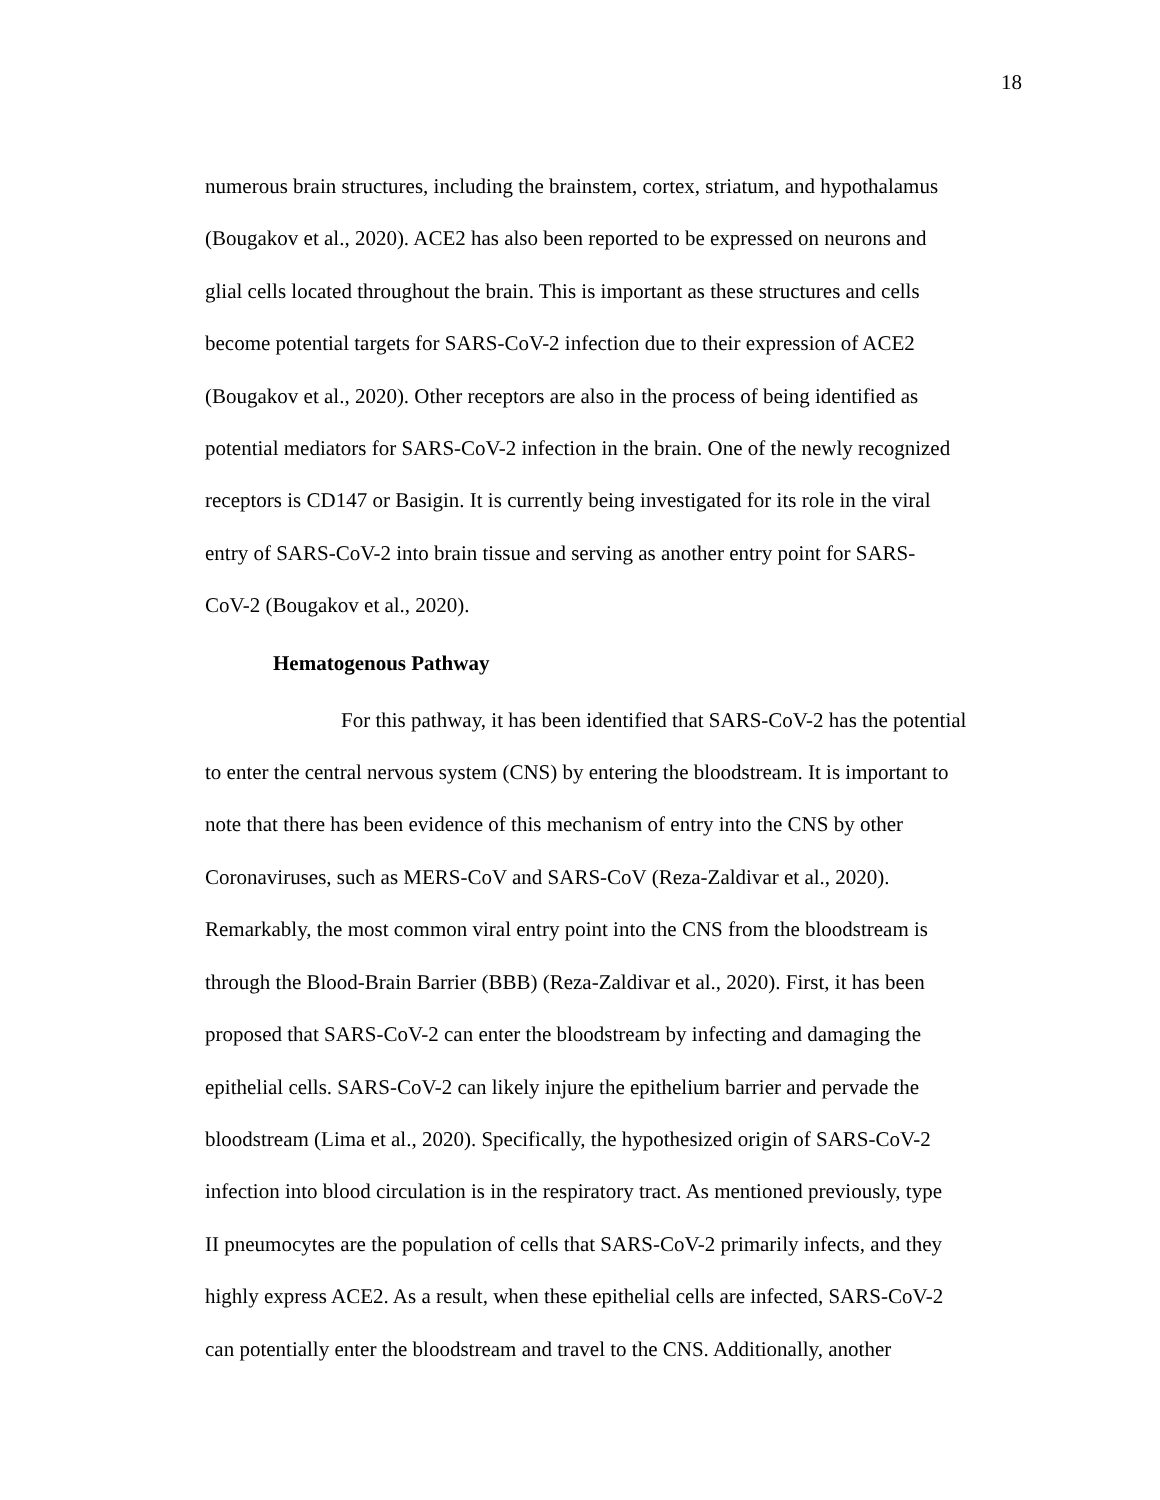18
numerous brain structures, including the brainstem, cortex, striatum, and hypothalamus
(Bougakov et al., 2020). ACE2 has also been reported to be expressed on neurons and
glial cells located throughout the brain. This is important as these structures and cells
become potential targets for SARS-CoV-2 infection due to their expression of ACE2
(Bougakov et al., 2020). Other receptors are also in the process of being identified as
potential mediators for SARS-CoV-2 infection in the brain. One of the newly recognized
receptors is CD147 or Basigin. It is currently being investigated for its role in the viral
entry of SARS-CoV-2 into brain tissue and serving as another entry point for SARS-
CoV-2 (Bougakov et al., 2020).
Hematogenous Pathway
For this pathway, it has been identified that SARS-CoV-2 has the potential
to enter the central nervous system (CNS) by entering the bloodstream. It is important to
note that there has been evidence of this mechanism of entry into the CNS by other
Coronaviruses, such as MERS-CoV and SARS-CoV (Reza-Zaldivar et al., 2020).
Remarkably, the most common viral entry point into the CNS from the bloodstream is
through the Blood-Brain Barrier (BBB) (Reza-Zaldivar et al., 2020). First, it has been
proposed that SARS-CoV-2 can enter the bloodstream by infecting and damaging the
epithelial cells. SARS-CoV-2 can likely injure the epithelium barrier and pervade the
bloodstream (Lima et al., 2020). Specifically, the hypothesized origin of SARS-CoV-2
infection into blood circulation is in the respiratory tract. As mentioned previously, type
II pneumocytes are the population of cells that SARS-CoV-2 primarily infects, and they
highly express ACE2. As a result, when these epithelial cells are infected, SARS-CoV-2
can potentially enter the bloodstream and travel to the CNS. Additionally, another